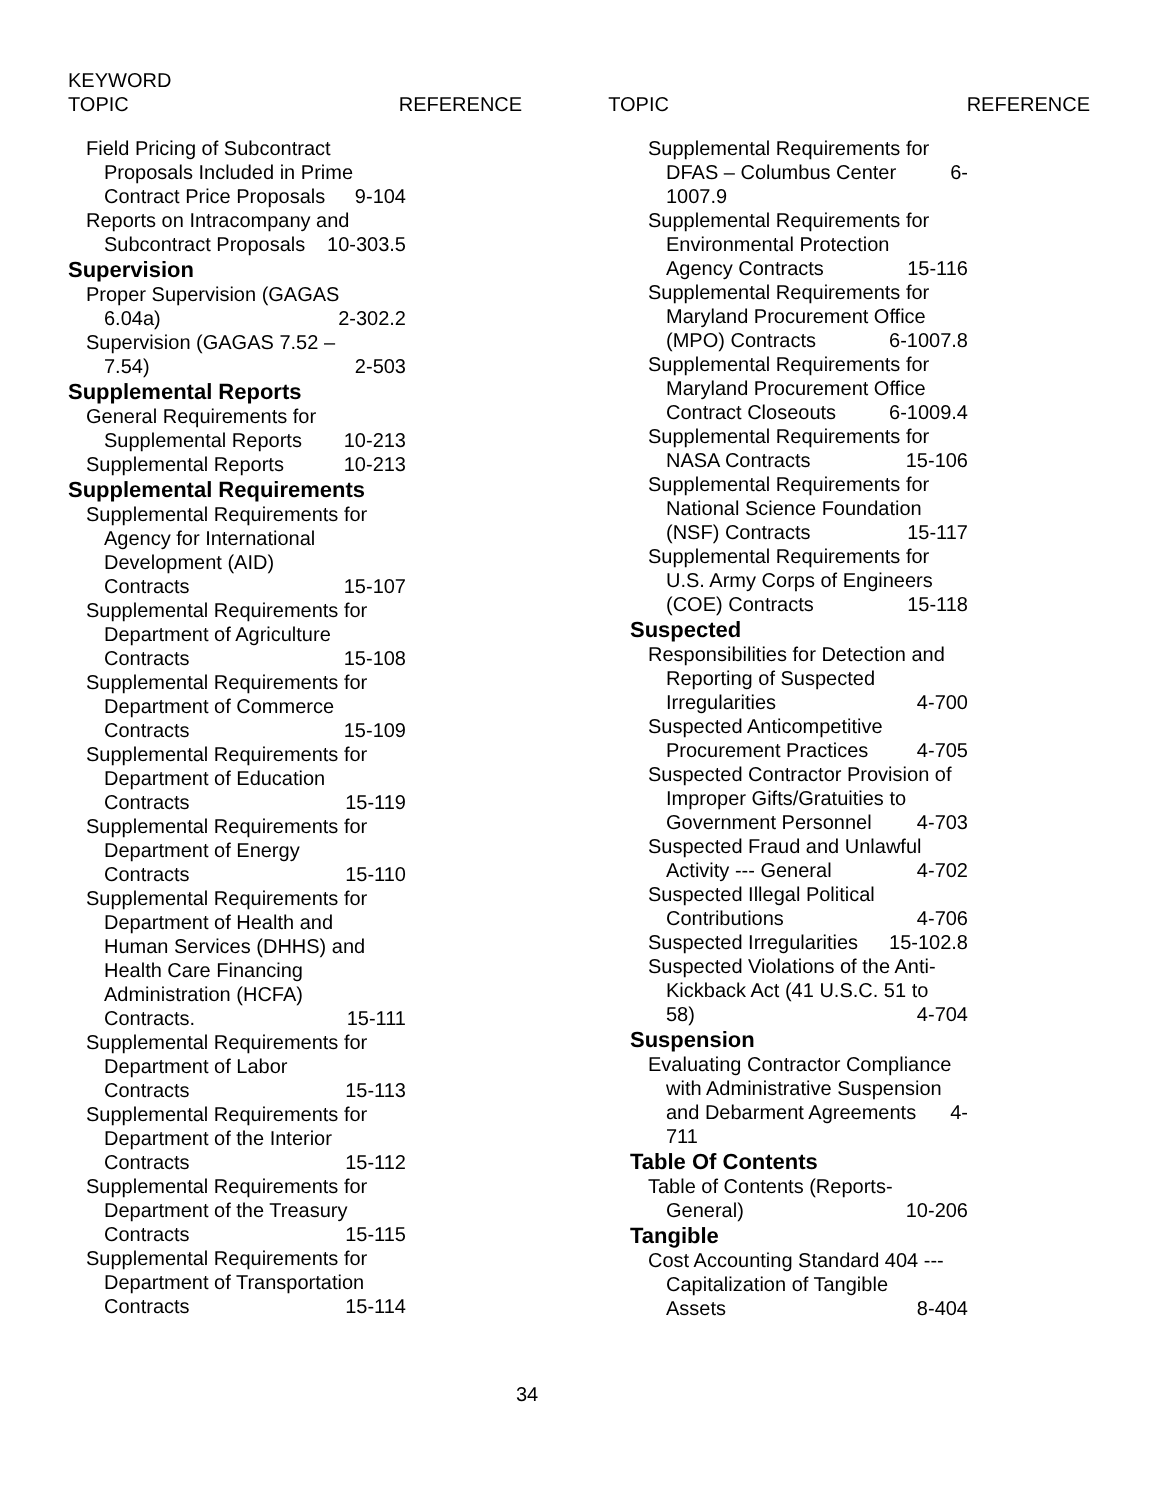KEYWORD
TOPIC REFERENCE TOPIC REFERENCE
Field Pricing of Subcontract
Proposals Included in Prime
Contract Price Proposals 9-104
Reports on Intracompany and
Subcontract Proposals 10-303.5
Supervision
Proper Supervision (GAGAS
6.04a) 2-302.2
Supervision (GAGAS 7.52 –
7.54) 2-503
Supplemental Reports
General Requirements for
Supplemental Reports 10-213
Supplemental Reports 10-213
Supplemental Requirements
Supplemental Requirements for
Agency for International
Development (AID)
Contracts 15-107
Supplemental Requirements for
Department of Agriculture
Contracts 15-108
Supplemental Requirements for
Department of Commerce
Contracts 15-109
Supplemental Requirements for
Department of Education
Contracts 15-119
Supplemental Requirements for
Department of Energy
Contracts 15-110
Supplemental Requirements for
Department of Health and
Human Services (DHHS) and
Health Care Financing
Administration (HCFA)
Contracts. 15-111
Supplemental Requirements for
Department of Labor
Contracts 15-113
Supplemental Requirements for
Department of the Interior
Contracts 15-112
Supplemental Requirements for
Department of the Treasury
Contracts 15-115
Supplemental Requirements for
Department of Transportation
Contracts 15-114
Supplemental Requirements for
DFAS – Columbus Center 6-
1007.9
Supplemental Requirements for
Environmental Protection
Agency Contracts 15-116
Supplemental Requirements for
Maryland Procurement Office
(MPO) Contracts 6-1007.8
Supplemental Requirements for
Maryland Procurement Office
Contract Closeouts 6-1009.4
Supplemental Requirements for
NASA Contracts 15-106
Supplemental Requirements for
National Science Foundation
(NSF) Contracts 15-117
Supplemental Requirements for
U.S. Army Corps of Engineers
(COE) Contracts 15-118
Suspected
Responsibilities for Detection and
Reporting of Suspected
Irregularities 4-700
Suspected Anticompetitive
Procurement Practices 4-705
Suspected Contractor Provision of
Improper Gifts/Gratuities to
Government Personnel 4-703
Suspected Fraud and Unlawful
Activity --- General 4-702
Suspected Illegal Political
Contributions 4-706
Suspected Irregularities 15-102.8
Suspected Violations of the Anti-
Kickback Act (41 U.S.C. 51 to
58) 4-704
Suspension
Evaluating Contractor Compliance
with Administrative Suspension
and Debarment Agreements 4-
711
Table Of Contents
Table of Contents (Reports-
General) 10-206
Tangible
Cost Accounting Standard 404 ---
Capitalization of Tangible
Assets 8-404
34